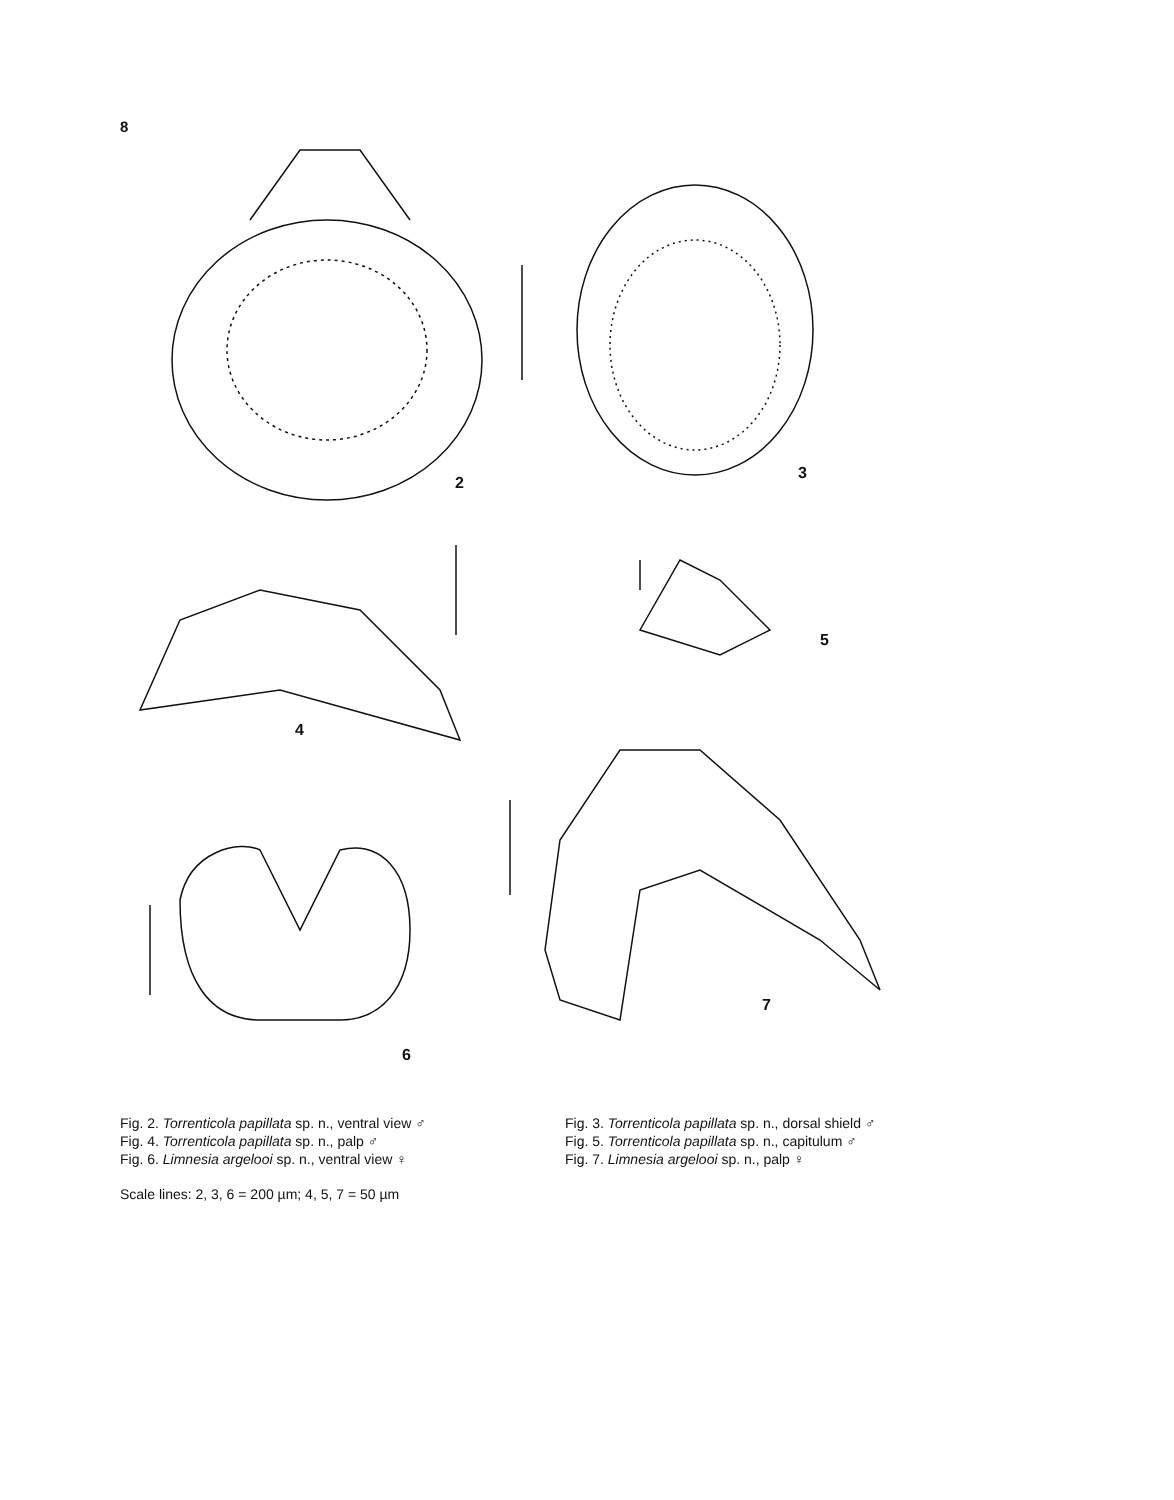8
2
3
4
5
6
7
Fig. 2. Torrenticola papillata sp. n., ventral view ♂
Fig. 4. Torrenticola papillata sp. n., palp ♂
Fig. 6. Limnesia argelooi sp. n., ventral view ♀
Fig. 3. Torrenticola papillata sp. n., dorsal shield ♂
Fig. 5. Torrenticola papillata sp. n., capitulum ♂
Fig. 7. Limnesia argelooi sp. n., palp ♀
Scale lines: 2, 3, 6 = 200 µm; 4, 5, 7 = 50 µm